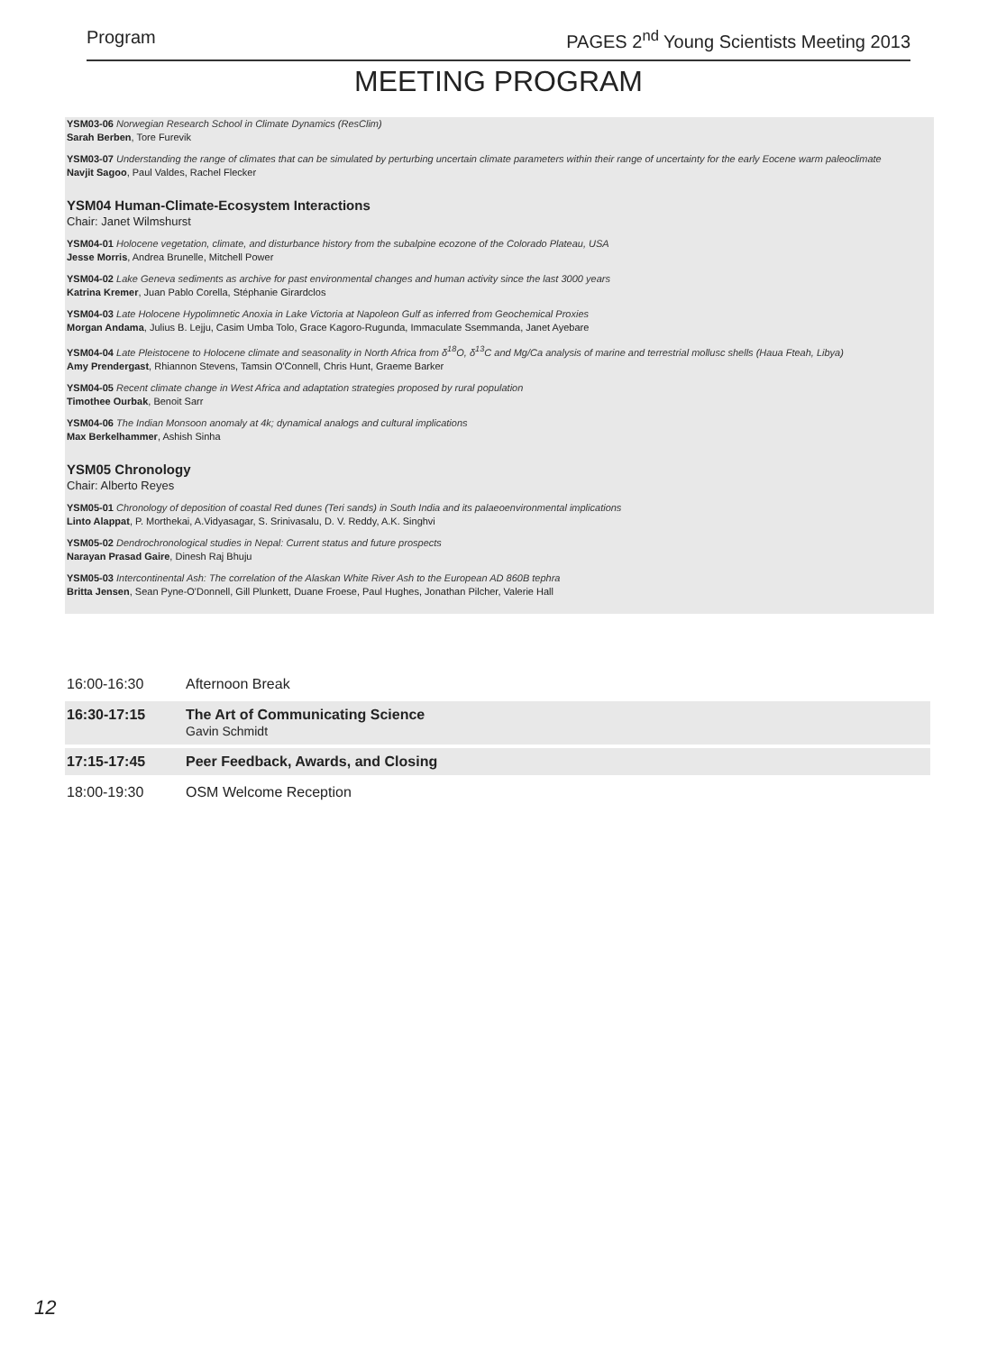Program PAGES 2<sup>nd</sup> Young Scientists Meeting 2013
MEETING PROGRAM
YSM03-06 Norwegian Research School in Climate Dynamics (ResClim)
Sarah Berben, Tore Furevik
YSM03-07 Understanding the range of climates that can be simulated by perturbing uncertain climate parameters within their range of uncertainty for the early Eocene warm paleoclimate
Navjit Sagoo, Paul Valdes, Rachel Flecker
YSM04 Human-Climate-Ecosystem Interactions
Chair: Janet Wilmshurst
YSM04-01 Holocene vegetation, climate, and disturbance history from the subalpine ecozone of the Colorado Plateau, USA
Jesse Morris, Andrea Brunelle, Mitchell Power
YSM04-02 Lake Geneva sediments as archive for past environmental changes and human activity since the last 3000 years
Katrina Kremer, Juan Pablo Corella, Stéphanie Girardclos
YSM04-03 Late Holocene Hypolimnetic Anoxia in Lake Victoria at Napoleon Gulf as inferred from Geochemical Proxies
Morgan Andama, Julius B. Lejju, Casim Umba Tolo, Grace Kagoro-Rugunda, Immaculate Ssemmanda, Janet Ayebare
YSM04-04 Late Pleistocene to Holocene climate and seasonality in North Africa from δ<sup>18</sup>O, δ<sup>13</sup>C and Mg/Ca analysis of marine and terrestrial mollusc shells (Haua Fteah, Libya)
Amy Prendergast, Rhiannon Stevens, Tamsin O'Connell, Chris Hunt, Graeme Barker
YSM04-05 Recent climate change in West Africa and adaptation strategies proposed by rural population
Timothee Ourbak, Benoit Sarr
YSM04-06 The Indian Monsoon anomaly at 4k; dynamical analogs and cultural implications
Max Berkelhammer, Ashish Sinha
YSM05 Chronology
Chair: Alberto Reyes
YSM05-01 Chronology of deposition of coastal Red dunes (Teri sands) in South India and its palaeoenvironmental implications
Linto Alappat, P. Morthekai, A.Vidyasagar, S. Srinivasalu, D. V. Reddy, A.K. Singhvi
YSM05-02 Dendrochronological studies in Nepal: Current status and future prospects
Narayan Prasad Gaire, Dinesh Raj Bhuju
YSM05-03 Intercontinental Ash: The correlation of the Alaskan White River Ash to the European AD 860B tephra
Britta Jensen, Sean Pyne-O'Donnell, Gill Plunkett, Duane Froese, Paul Hughes, Jonathan Pilcher, Valerie Hall
16:00-16:30 Afternoon Break
16:30-17:15 The Art of Communicating Science
Gavin Schmidt
17:15-17:45 Peer Feedback, Awards, and Closing
18:00-19:30 OSM Welcome Reception
12